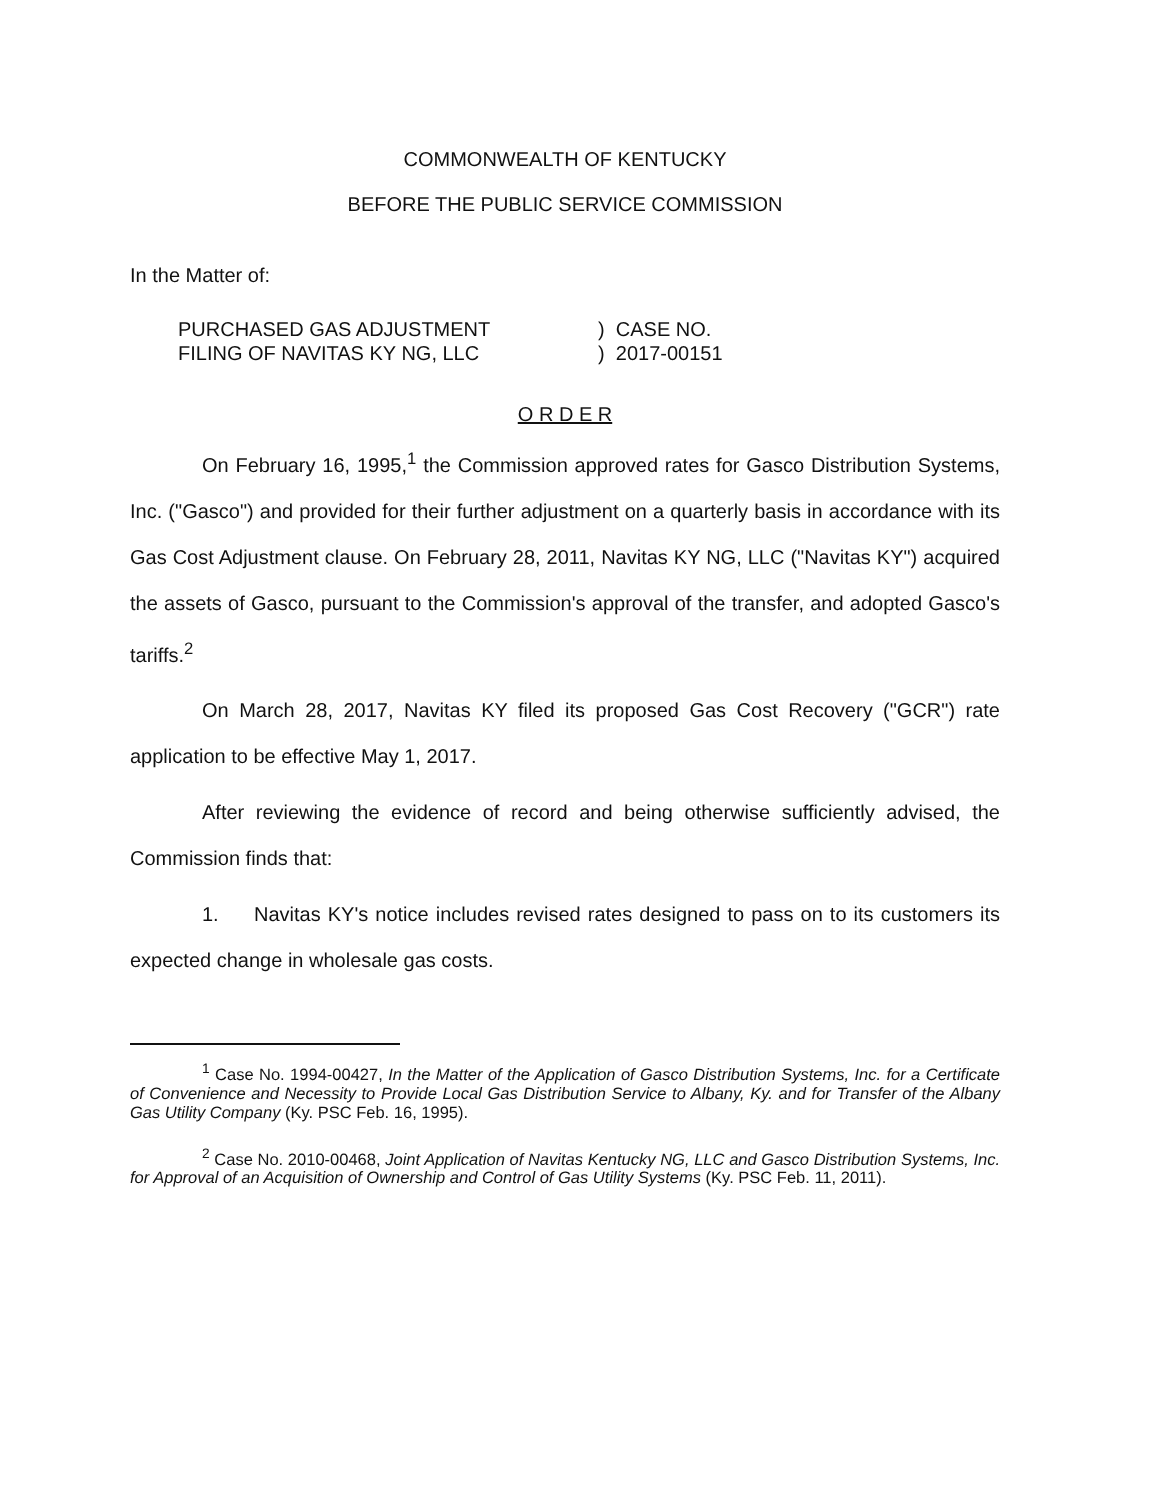COMMONWEALTH OF KENTUCKY
BEFORE THE PUBLIC SERVICE COMMISSION
In the Matter of:
PURCHASED GAS ADJUSTMENT
FILING OF NAVITAS KY NG, LLC
) CASE NO.
) 2017-00151
O R D E R
On February 16, 1995,<sup>1</sup> the Commission approved rates for Gasco Distribution Systems, Inc. ("Gasco") and provided for their further adjustment on a quarterly basis in accordance with its Gas Cost Adjustment clause. On February 28, 2011, Navitas KY NG, LLC ("Navitas KY") acquired the assets of Gasco, pursuant to the Commission's approval of the transfer, and adopted Gasco's tariffs.<sup>2</sup>
On March 28, 2017, Navitas KY filed its proposed Gas Cost Recovery ("GCR") rate application to be effective May 1, 2017.
After reviewing the evidence of record and being otherwise sufficiently advised, the Commission finds that:
1. Navitas KY's notice includes revised rates designed to pass on to its customers its expected change in wholesale gas costs.
<sup>1</sup> Case No. 1994-00427, In the Matter of the Application of Gasco Distribution Systems, Inc. for a Certificate of Convenience and Necessity to Provide Local Gas Distribution Service to Albany, Ky. and for Transfer of the Albany Gas Utility Company (Ky. PSC Feb. 16, 1995).
<sup>2</sup> Case No. 2010-00468, Joint Application of Navitas Kentucky NG, LLC and Gasco Distribution Systems, Inc. for Approval of an Acquisition of Ownership and Control of Gas Utility Systems (Ky. PSC Feb. 11, 2011).